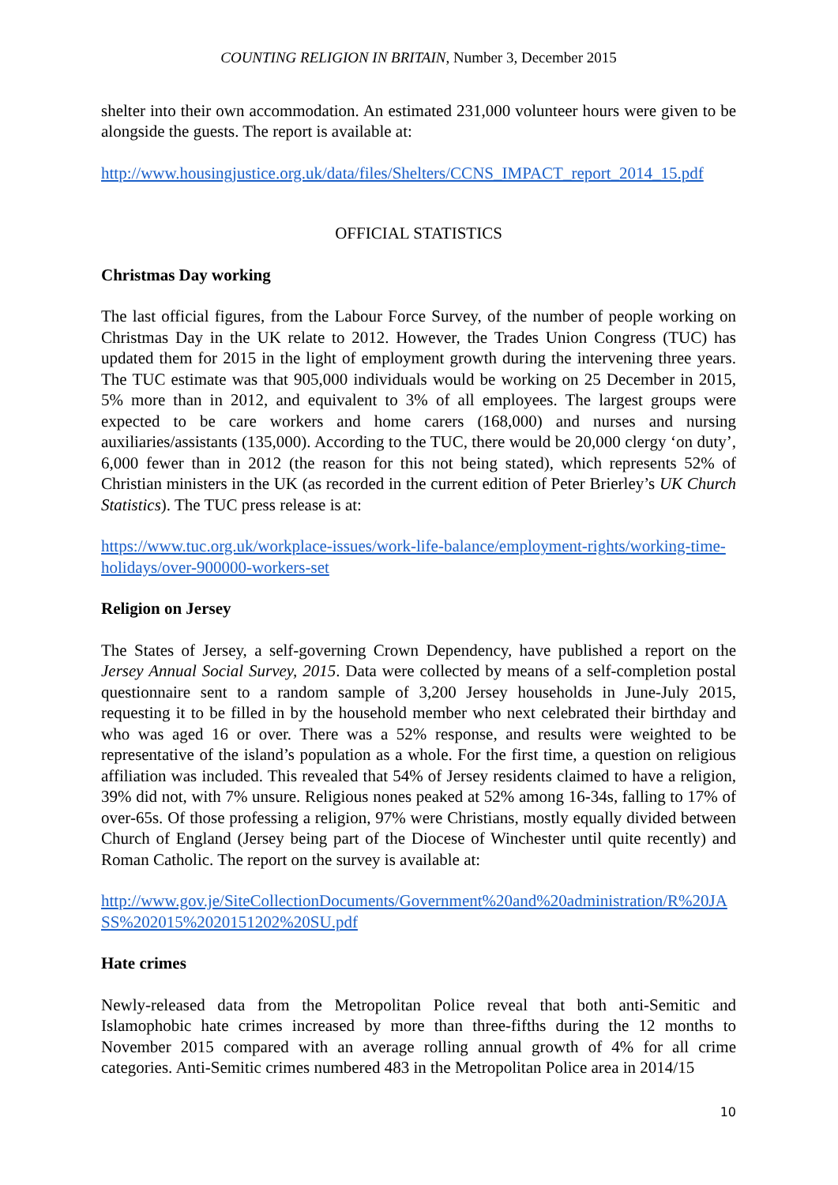COUNTING RELIGION IN BRITAIN, Number 3, December 2015
shelter into their own accommodation. An estimated 231,000 volunteer hours were given to be alongside the guests. The report is available at:
http://www.housingjustice.org.uk/data/files/Shelters/CCNS_IMPACT_report_2014_15.pdf
OFFICIAL STATISTICS
Christmas Day working
The last official figures, from the Labour Force Survey, of the number of people working on Christmas Day in the UK relate to 2012. However, the Trades Union Congress (TUC) has updated them for 2015 in the light of employment growth during the intervening three years. The TUC estimate was that 905,000 individuals would be working on 25 December in 2015, 5% more than in 2012, and equivalent to 3% of all employees. The largest groups were expected to be care workers and home carers (168,000) and nurses and nursing auxiliaries/assistants (135,000). According to the TUC, there would be 20,000 clergy ‘on duty’, 6,000 fewer than in 2012 (the reason for this not being stated), which represents 52% of Christian ministers in the UK (as recorded in the current edition of Peter Brierley’s UK Church Statistics). The TUC press release is at:
https://www.tuc.org.uk/workplace-issues/work-life-balance/employment-rights/working-time-holidays/over-900000-workers-set
Religion on Jersey
The States of Jersey, a self-governing Crown Dependency, have published a report on the Jersey Annual Social Survey, 2015. Data were collected by means of a self-completion postal questionnaire sent to a random sample of 3,200 Jersey households in June-July 2015, requesting it to be filled in by the household member who next celebrated their birthday and who was aged 16 or over. There was a 52% response, and results were weighted to be representative of the island’s population as a whole. For the first time, a question on religious affiliation was included. This revealed that 54% of Jersey residents claimed to have a religion, 39% did not, with 7% unsure. Religious nones peaked at 52% among 16-34s, falling to 17% of over-65s. Of those professing a religion, 97% were Christians, mostly equally divided between Church of England (Jersey being part of the Diocese of Winchester until quite recently) and Roman Catholic. The report on the survey is available at:
http://www.gov.je/SiteCollectionDocuments/Government%20and%20administration/R%20JASS%202015%2020151202%20SU.pdf
Hate crimes
Newly-released data from the Metropolitan Police reveal that both anti-Semitic and Islamophobic hate crimes increased by more than three-fifths during the 12 months to November 2015 compared with an average rolling annual growth of 4% for all crime categories. Anti-Semitic crimes numbered 483 in the Metropolitan Police area in 2014/15
10